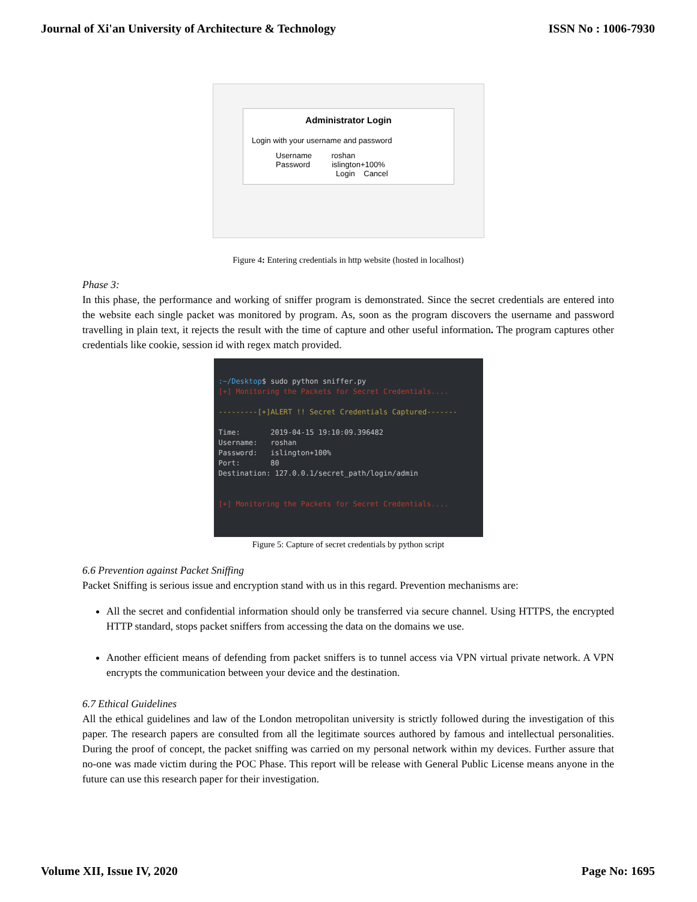Journal of Xi'an University of Architecture & Technology ISSN No : 1006-7930
Administrator Login
Login with your username and password
Username roshan
Password islington+100%
Login Cancel
Figure 4: Entering credentials in http website (hosted in localhost)
Phase 3:
In this phase, the performance and working of sniffer program is demonstrated. Since the secret credentials are entered into the website each single packet was monitored by program. As, soon as the program discovers the username and password travelling in plain text, it rejects the result with the time of capture and other useful information. The program captures other credentials like cookie, session id with regex match provided.
:~/Desktop$ sudo python sniffer.py
[+] Monitoring the Packets for Secret Credentials....
---------[+]ALERT !! Secret Credentials Captured-------
Time: 2019-04-15 19:10:09.396482
Username: roshan
Password: islington+100%
Port: 80
Destination: 127.0.0.1/secret_path/login/admin
[+] Monitoring the Packets for Secret Credentials....
Figure 5: Capture of secret credentials by python script
6.6 Prevention against Packet Sniffing
Packet Sniffing is serious issue and encryption stand with us in this regard. Prevention mechanisms are:
All the secret and confidential information should only be transferred via secure channel. Using HTTPS, the encrypted HTTP standard, stops packet sniffers from accessing the data on the domains we use.
Another efficient means of defending from packet sniffers is to tunnel access via VPN virtual private network. A VPN encrypts the communication between your device and the destination.
6.7 Ethical Guidelines
All the ethical guidelines and law of the London metropolitan university is strictly followed during the investigation of this paper. The research papers are consulted from all the legitimate sources authored by famous and intellectual personalities. During the proof of concept, the packet sniffing was carried on my personal network within my devices. Further assure that no-one was made victim during the POC Phase. This report will be release with General Public License means anyone in the future can use this research paper for their investigation.
Volume XII, Issue IV, 2020 Page No: 1695